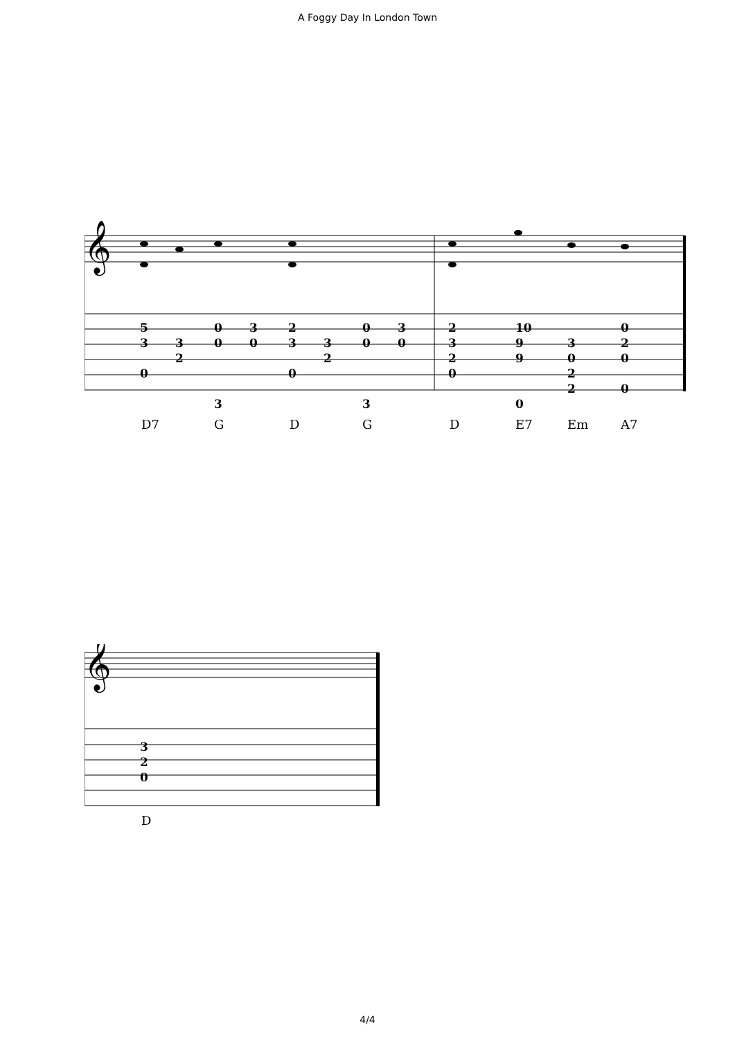A Foggy Day In London Town
𝄞
5 0 3 2 0 3 2 10 0
3 3 0 0 3 3 0 0 3 9 3 2
2 2 2 9 0 0
0 0 0 2
2 0
3 3 0
D7 G D G D E7 Em A7
𝄞
3
2
0
D
4/4